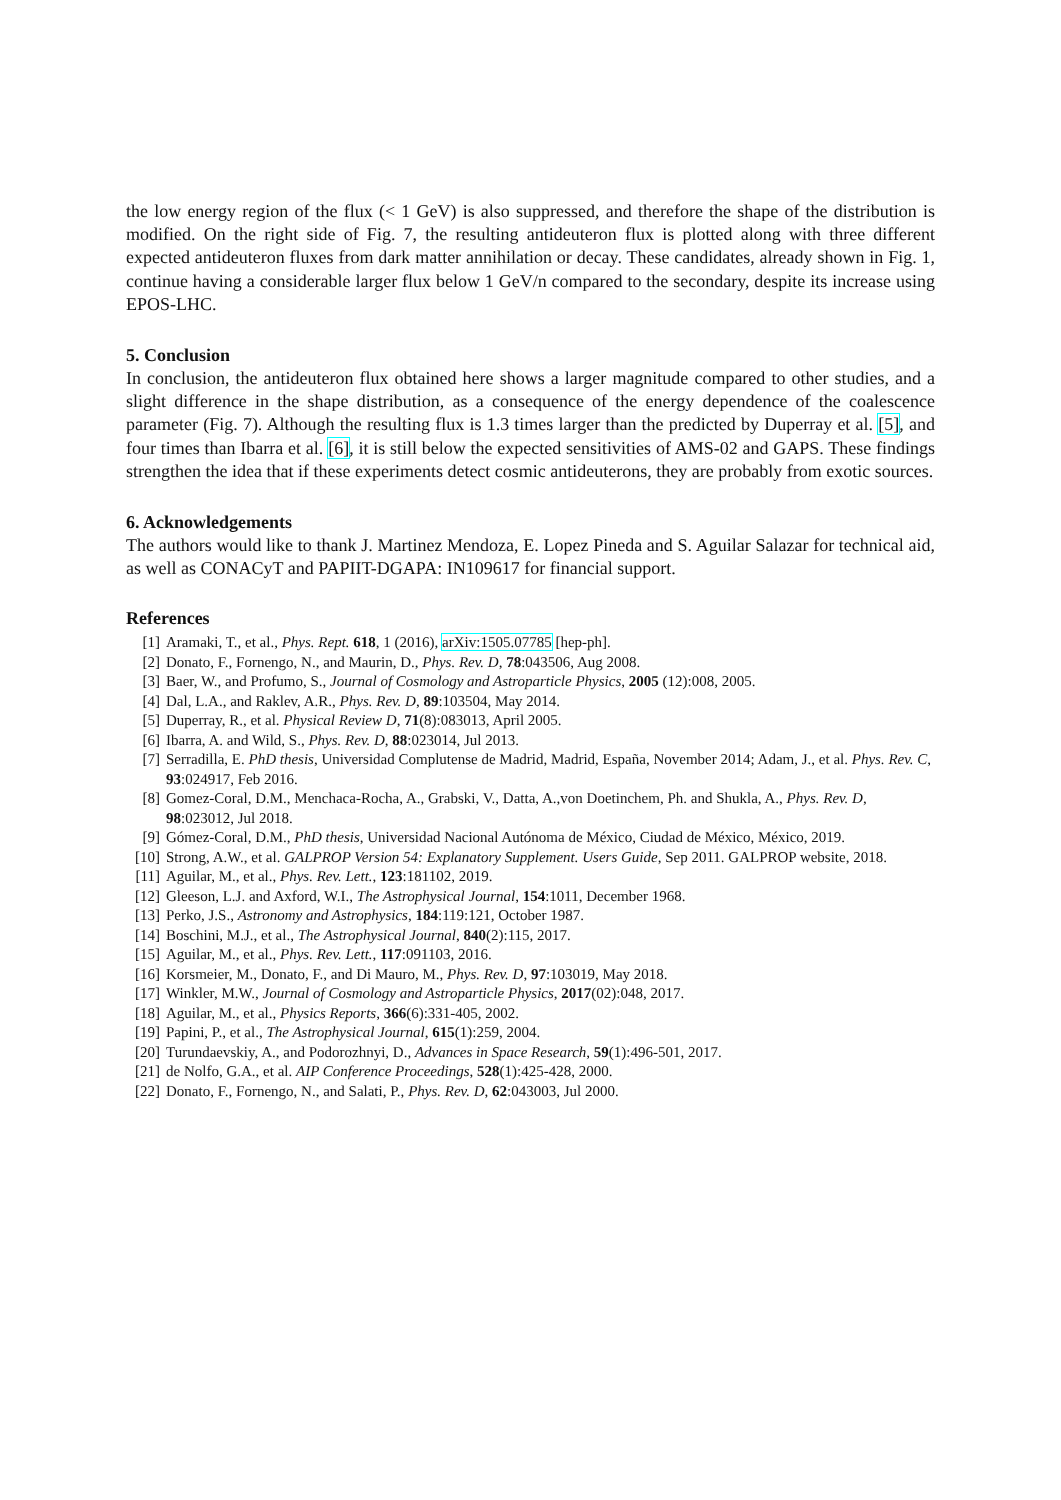the low energy region of the flux (< 1 GeV) is also suppressed, and therefore the shape of the distribution is modified. On the right side of Fig. 7, the resulting antideuteron flux is plotted along with three different expected antideuteron fluxes from dark matter annihilation or decay. These candidates, already shown in Fig. 1, continue having a considerable larger flux below 1 GeV/n compared to the secondary, despite its increase using EPOS-LHC.
5. Conclusion
In conclusion, the antideuteron flux obtained here shows a larger magnitude compared to other studies, and a slight difference in the shape distribution, as a consequence of the energy dependence of the coalescence parameter (Fig. 7). Although the resulting flux is 1.3 times larger than the predicted by Duperray et al. [5], and four times than Ibarra et al. [6], it is still below the expected sensitivities of AMS-02 and GAPS. These findings strengthen the idea that if these experiments detect cosmic antideuterons, they are probably from exotic sources.
6. Acknowledgements
The authors would like to thank J. Martinez Mendoza, E. Lopez Pineda and S. Aguilar Salazar for technical aid, as well as CONACyT and PAPIIT-DGAPA: IN109617 for financial support.
References
[1] Aramaki, T., et al., Phys. Rept. 618, 1 (2016), arXiv:1505.07785 [hep-ph].
[2] Donato, F., Fornengo, N., and Maurin, D., Phys. Rev. D, 78:043506, Aug 2008.
[3] Baer, W., and Profumo, S., Journal of Cosmology and Astroparticle Physics, 2005 (12):008, 2005.
[4] Dal, L.A., and Raklev, A.R., Phys. Rev. D, 89:103504, May 2014.
[5] Duperray, R., et al. Physical Review D, 71(8):083013, April 2005.
[6] Ibarra, A. and Wild, S., Phys. Rev. D, 88:023014, Jul 2013.
[7] Serradilla, E. PhD thesis, Universidad Complutense de Madrid, Madrid, España, November 2014; Adam, J., et al. Phys. Rev. C, 93:024917, Feb 2016.
[8] Gomez-Coral, D.M., Menchaca-Rocha, A., Grabski, V., Datta, A.,von Doetinchem, Ph. and Shukla, A., Phys. Rev. D, 98:023012, Jul 2018.
[9] Gómez-Coral, D.M., PhD thesis, Universidad Nacional Autónoma de México, Ciudad de México, México, 2019.
[10] Strong, A.W., et al. GALPROP Version 54: Explanatory Supplement. Users Guide, Sep 2011. GALPROP website, 2018.
[11] Aguilar, M., et al., Phys. Rev. Lett., 123:181102, 2019.
[12] Gleeson, L.J. and Axford, W.I., The Astrophysical Journal, 154:1011, December 1968.
[13] Perko, J.S., Astronomy and Astrophysics, 184:119:121, October 1987.
[14] Boschini, M.J., et al., The Astrophysical Journal, 840(2):115, 2017.
[15] Aguilar, M., et al., Phys. Rev. Lett., 117:091103, 2016.
[16] Korsmeier, M., Donato, F., and Di Mauro, M., Phys. Rev. D, 97:103019, May 2018.
[17] Winkler, M.W., Journal of Cosmology and Astroparticle Physics, 2017(02):048, 2017.
[18] Aguilar, M., et al., Physics Reports, 366(6):331-405, 2002.
[19] Papini, P., et al., The Astrophysical Journal, 615(1):259, 2004.
[20] Turundaevskiy, A., and Podorozhnyi, D., Advances in Space Research, 59(1):496-501, 2017.
[21] de Nolfo, G.A., et al. AIP Conference Proceedings, 528(1):425-428, 2000.
[22] Donato, F., Fornengo, N., and Salati, P., Phys. Rev. D, 62:043003, Jul 2000.